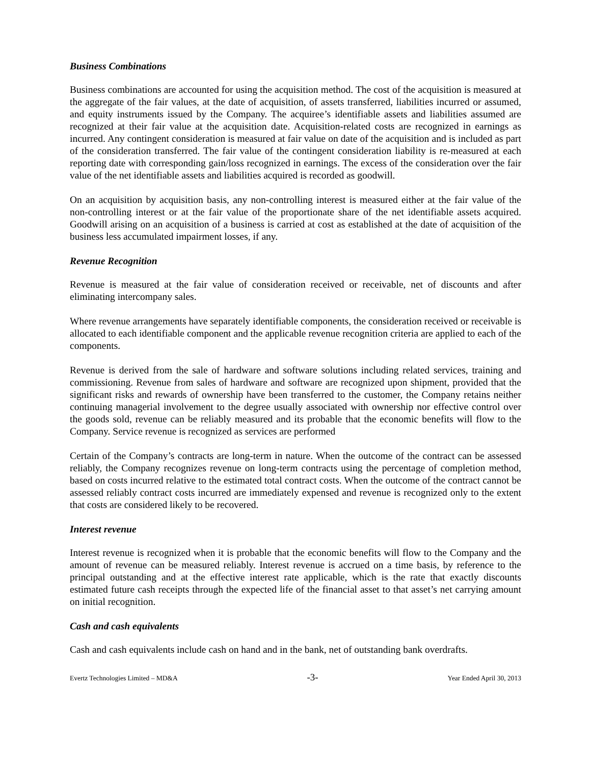Business Combinations
Business combinations are accounted for using the acquisition method. The cost of the acquisition is measured at the aggregate of the fair values, at the date of acquisition, of assets transferred, liabilities incurred or assumed, and equity instruments issued by the Company. The acquiree’s identifiable assets and liabilities assumed are recognized at their fair value at the acquisition date. Acquisition-related costs are recognized in earnings as incurred. Any contingent consideration is measured at fair value on date of the acquisition and is included as part of the consideration transferred. The fair value of the contingent consideration liability is re-measured at each reporting date with corresponding gain/loss recognized in earnings. The excess of the consideration over the fair value of the net identifiable assets and liabilities acquired is recorded as goodwill.
On an acquisition by acquisition basis, any non-controlling interest is measured either at the fair value of the non-controlling interest or at the fair value of the proportionate share of the net identifiable assets acquired. Goodwill arising on an acquisition of a business is carried at cost as established at the date of acquisition of the business less accumulated impairment losses, if any.
Revenue Recognition
Revenue is measured at the fair value of consideration received or receivable, net of discounts and after eliminating intercompany sales.
Where revenue arrangements have separately identifiable components, the consideration received or receivable is allocated to each identifiable component and the applicable revenue recognition criteria are applied to each of the components.
Revenue is derived from the sale of hardware and software solutions including related services, training and commissioning. Revenue from sales of hardware and software are recognized upon shipment, provided that the significant risks and rewards of ownership have been transferred to the customer, the Company retains neither continuing managerial involvement to the degree usually associated with ownership nor effective control over the goods sold, revenue can be reliably measured and its probable that the economic benefits will flow to the Company. Service revenue is recognized as services are performed
Certain of the Company’s contracts are long-term in nature. When the outcome of the contract can be assessed reliably, the Company recognizes revenue on long-term contracts using the percentage of completion method, based on costs incurred relative to the estimated total contract costs. When the outcome of the contract cannot be assessed reliably contract costs incurred are immediately expensed and revenue is recognized only to the extent that costs are considered likely to be recovered.
Interest revenue
Interest revenue is recognized when it is probable that the economic benefits will flow to the Company and the amount of revenue can be measured reliably. Interest revenue is accrued on a time basis, by reference to the principal outstanding and at the effective interest rate applicable, which is the rate that exactly discounts estimated future cash receipts through the expected life of the financial asset to that asset’s net carrying amount on initial recognition.
Cash and cash equivalents
Cash and cash equivalents include cash on hand and in the bank, net of outstanding bank overdrafts.
Evertz Technologies Limited – MD&A -3- Year Ended April 30, 2013